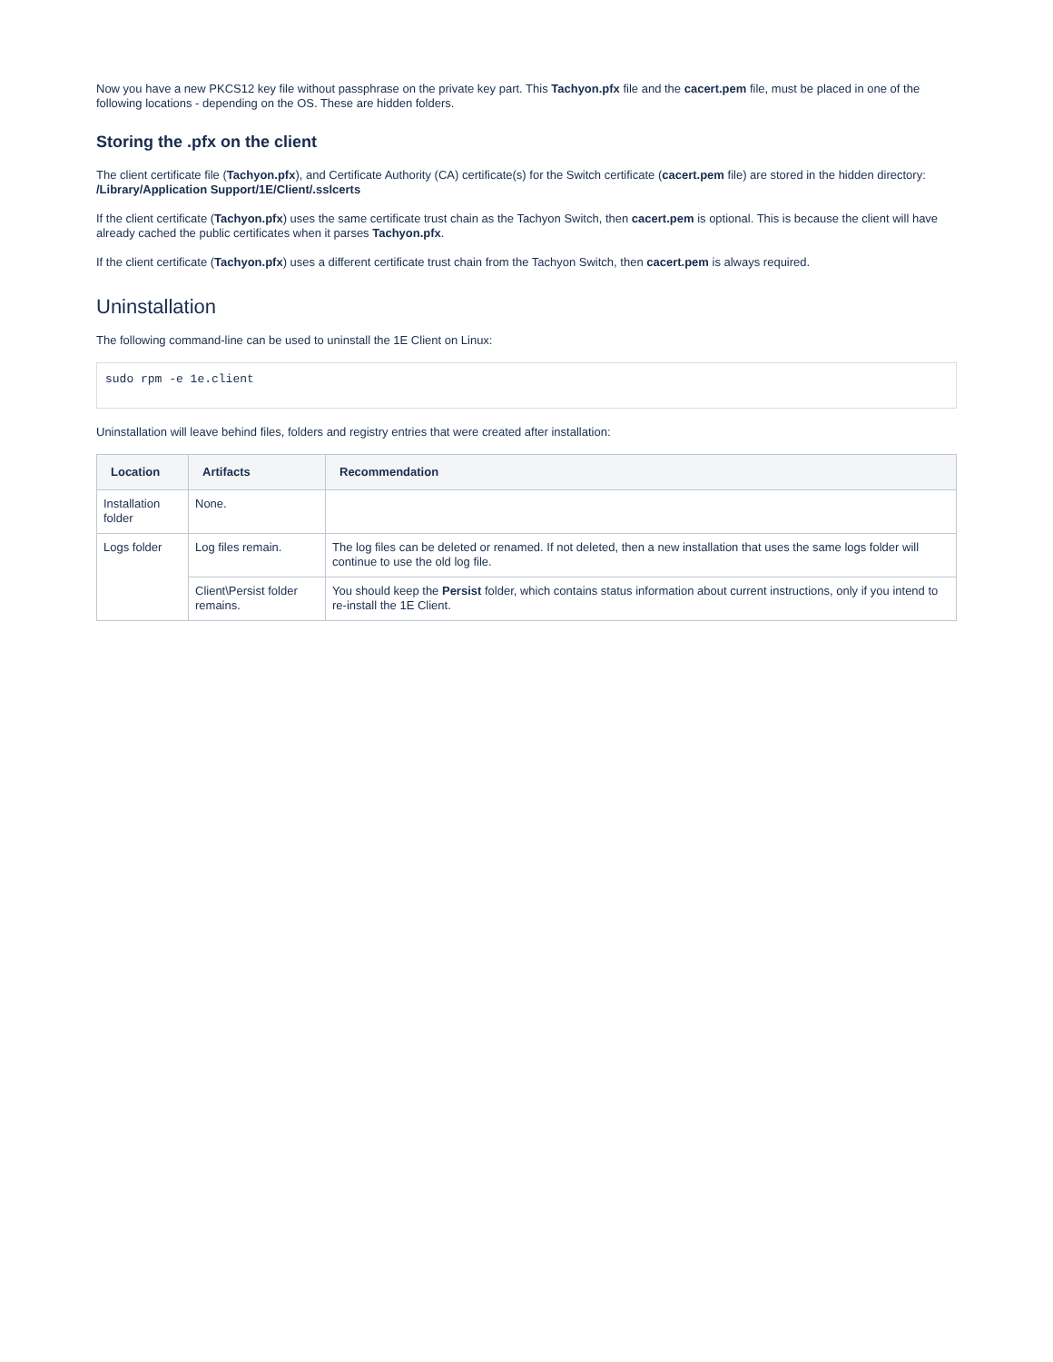Now you have a new PKCS12 key file without passphrase on the private key part. This Tachyon.pfx file and the cacert.pem file, must be placed in one of the following locations - depending on the OS. These are hidden folders.
Storing the .pfx on the client
The client certificate file (Tachyon.pfx), and Certificate Authority (CA) certificate(s) for the Switch certificate (cacert.pem file) are stored in the hidden directory: /Library/Application Support/1E/Client/.sslcerts
If the client certificate (Tachyon.pfx) uses the same certificate trust chain as the Tachyon Switch, then cacert.pem is optional. This is because the client will have already cached the public certificates when it parses Tachyon.pfx.
If the client certificate (Tachyon.pfx) uses a different certificate trust chain from the Tachyon Switch, then cacert.pem is always required.
Uninstallation
The following command-line can be used to uninstall the 1E Client on Linux:
sudo rpm -e 1e.client
Uninstallation will leave behind files, folders and registry entries that were created after installation:
| Location | Artifacts | Recommendation |
| --- | --- | --- |
| Installation folder | None. | |
| Logs folder | Log files remain. | The log files can be deleted or renamed. If not deleted, then a new installation that uses the same logs folder will continue to use the old log file. |
| | Client\Persist folder remains. | You should keep the Persist folder, which contains status information about current instructions, only if you intend to re-install the 1E Client. |